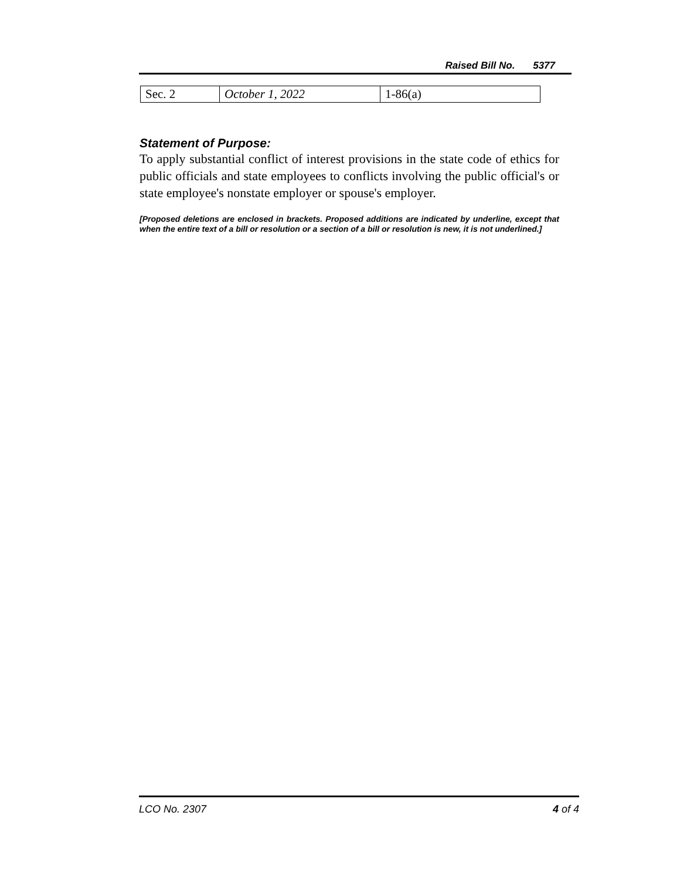Raised Bill No. 5377
| Sec. 2 | October 1, 2022 | 1-86(a) |
Statement of Purpose:
To apply substantial conflict of interest provisions in the state code of ethics for public officials and state employees to conflicts involving the public official's or state employee's nonstate employer or spouse's employer.
[Proposed deletions are enclosed in brackets. Proposed additions are indicated by underline, except that when the entire text of a bill or resolution or a section of a bill or resolution is new, it is not underlined.]
LCO No. 2307 4 of 4